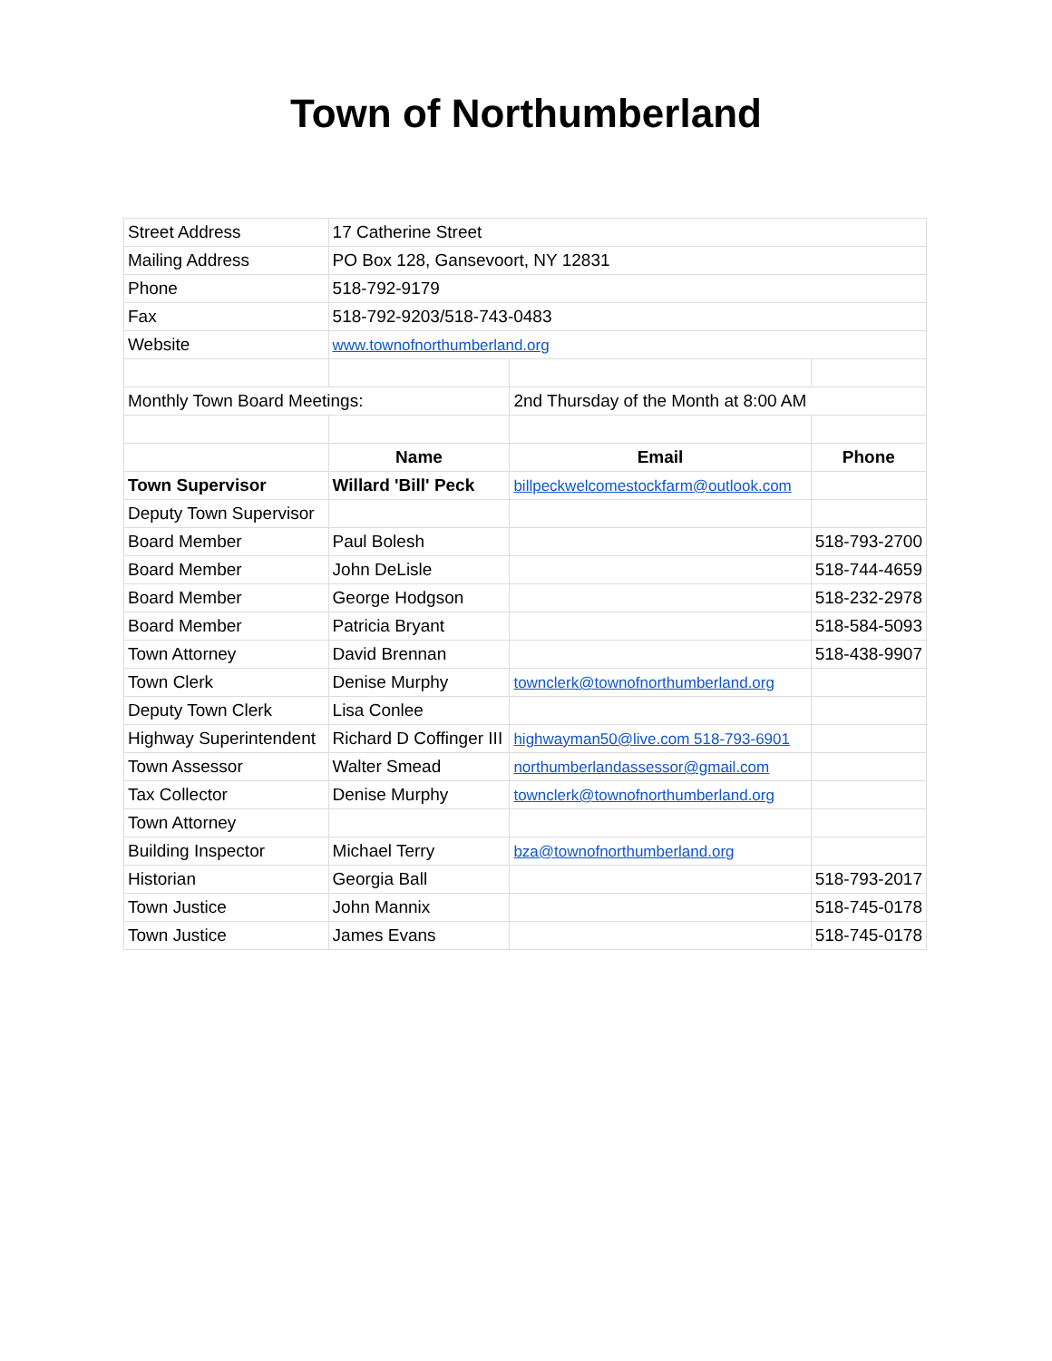Town of Northumberland
| Street Address | 17 Catherine Street | | |
| Mailing Address | PO Box 128, Gansevoort, NY 12831 | | |
| Phone | 518-792-9179 | | |
| Fax | 518-792-9203/518-743-0483 | | |
| Website | www.townofnorthumberland.org | | |
| Monthly Town Board Meetings: | | 2nd Thursday of the Month at 8:00 AM | |
| | Name | Email | Phone |
| Town Supervisor | Willard 'Bill' Peck | billpeckwelcomestockfarm@outlook.com | |
| Deputy Town Supervisor | | | |
| Board Member | Paul Bolesh | | 518-793-2700 |
| Board Member | John DeLisle | | 518-744-4659 |
| Board Member | George Hodgson | | 518-232-2978 |
| Board Member | Patricia Bryant | | 518-584-5093 |
| Town Attorney | David Brennan | | 518-438-9907 |
| Town Clerk | Denise Murphy | townclerk@townofnorthumberland.org | |
| Deputy Town Clerk | Lisa Conlee | | |
| Highway Superintendent | Richard D Coffinger III | highwayman50@live.com 518-793-6901 | |
| Town Assessor | Walter Smead | northumberlandassessor@gmail.com | |
| Tax Collector | Denise Murphy | townclerk@townofnorthumberland.org | |
| Town Attorney | | | |
| Building Inspector | Michael Terry | bza@townofnorthumberland.org | |
| Historian | Georgia Ball | | 518-793-2017 |
| Town Justice | John Mannix | | 518-745-0178 |
| Town Justice | James Evans | | 518-745-0178 |